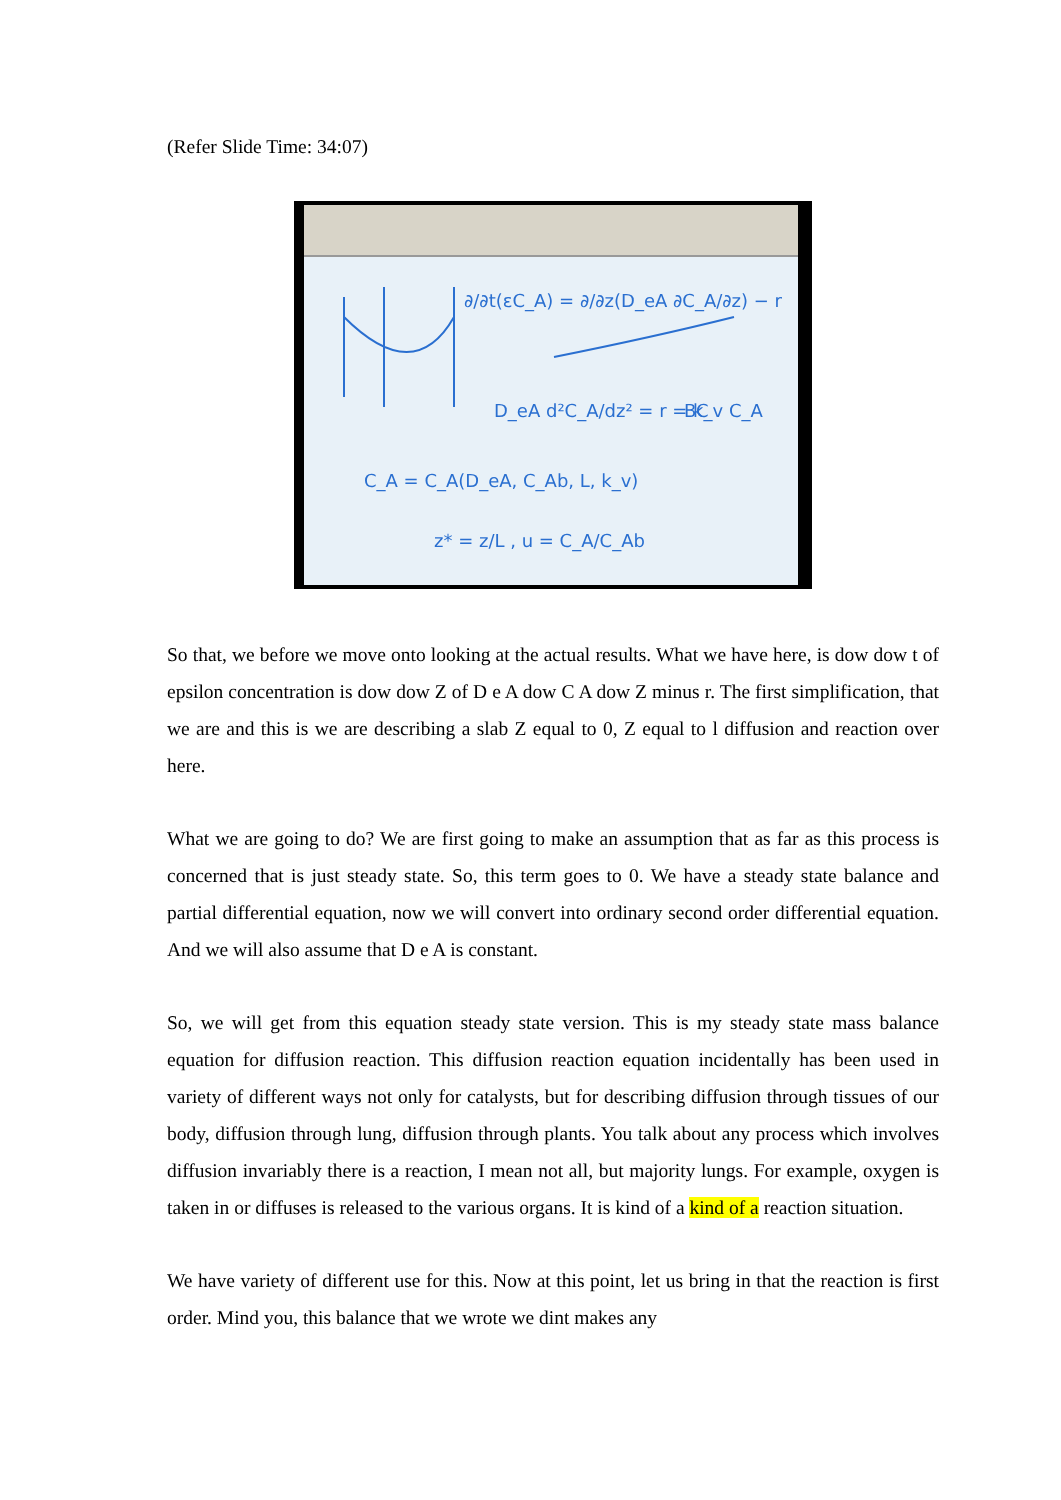(Refer Slide Time: 34:07)
∂/∂t(εC_A) = ∂/∂z(D_eA ∂C_A/∂z) − r
D_eA d²C_A/dz² = r = k_v C_A
C_A = C_A(D_eA, C_Ab, L, k_v)
z* = z/L , u = C_A/C_Ab
BC
So that, we before we move onto looking at the actual results. What we have here, is dow dow t of epsilon concentration is dow dow Z of D e A dow C A dow Z minus r. The first simplification, that we are and this is we are describing a slab Z equal to 0, Z equal to l diffusion and reaction over here.
What we are going to do? We are first going to make an assumption that as far as this process is concerned that is just steady state. So, this term goes to 0. We have a steady state balance and partial differential equation, now we will convert into ordinary second order differential equation. And we will also assume that D e A is constant.
So, we will get from this equation steady state version. This is my steady state mass balance equation for diffusion reaction. This diffusion reaction equation incidentally has been used in variety of different ways not only for catalysts, but for describing diffusion through tissues of our body, diffusion through lung, diffusion through plants. You talk about any process which involves diffusion invariably there is a reaction, I mean not all, but majority lungs. For example, oxygen is taken in or diffuses is released to the various organs. It is kind of a kind of a reaction situation.
We have variety of different use for this. Now at this point, let us bring in that the reaction is first order. Mind you, this balance that we wrote we dint makes any